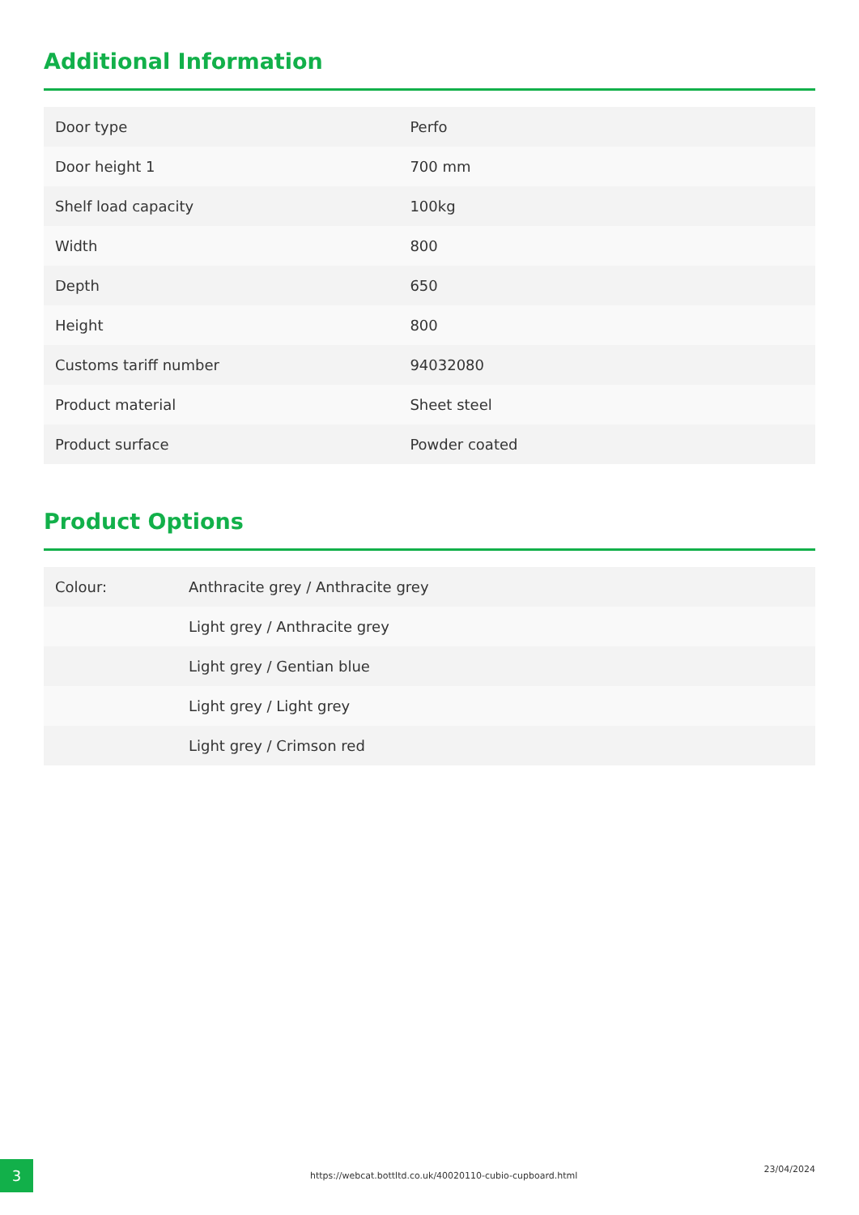Additional Information
| Door type | Perfo |
| Door height 1 | 700 mm |
| Shelf load capacity | 100kg |
| Width | 800 |
| Depth | 650 |
| Height | 800 |
| Customs tariff number | 94032080 |
| Product material | Sheet steel |
| Product surface | Powder coated |
Product Options
| Colour: | Anthracite grey / Anthracite grey |
| | Light grey / Anthracite grey |
| | Light grey / Gentian blue |
| | Light grey / Light grey |
| | Light grey / Crimson red |
3
https://webcat.bottltd.co.uk/40020110-cubio-cupboard.html
23/04/2024